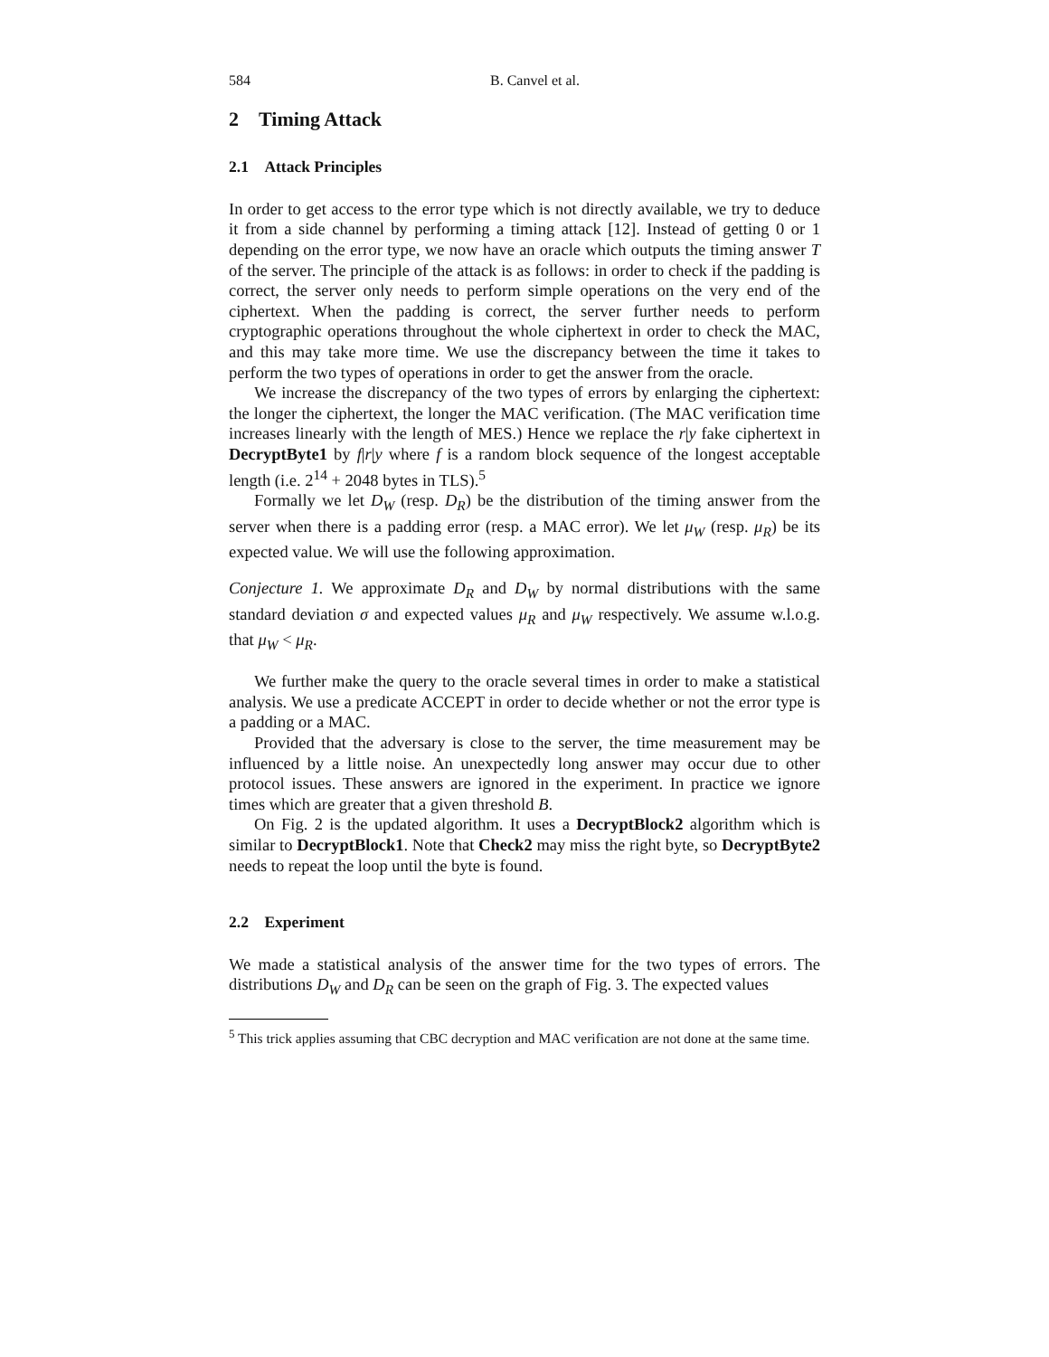584 B. Canvel et al.
2 Timing Attack
2.1 Attack Principles
In order to get access to the error type which is not directly available, we try to deduce it from a side channel by performing a timing attack [12]. Instead of getting 0 or 1 depending on the error type, we now have an oracle which outputs the timing answer T of the server. The principle of the attack is as follows: in order to check if the padding is correct, the server only needs to perform simple operations on the very end of the ciphertext. When the padding is correct, the server further needs to perform cryptographic operations throughout the whole ciphertext in order to check the MAC, and this may take more time. We use the discrepancy between the time it takes to perform the two types of operations in order to get the answer from the oracle.
We increase the discrepancy of the two types of errors by enlarging the ciphertext: the longer the ciphertext, the longer the MAC verification. (The MAC verification time increases linearly with the length of MES.) Hence we replace the r|y fake ciphertext in DecryptByte1 by f|r|y where f is a random block sequence of the longest acceptable length (i.e. 2<sup>14</sup> + 2048 bytes in TLS).<sup>5</sup>
Formally we let D<sub>W</sub> (resp. D<sub>R</sub>) be the distribution of the timing answer from the server when there is a padding error (resp. a MAC error). We let μ<sub>W</sub> (resp. μ<sub>R</sub>) be its expected value. We will use the following approximation.
Conjecture 1. We approximate D<sub>R</sub> and D<sub>W</sub> by normal distributions with the same standard deviation σ and expected values μ<sub>R</sub> and μ<sub>W</sub> respectively. We assume w.l.o.g. that μ<sub>W</sub> < μ<sub>R</sub>.
We further make the query to the oracle several times in order to make a statistical analysis. We use a predicate ACCEPT in order to decide whether or not the error type is a padding or a MAC.
Provided that the adversary is close to the server, the time measurement may be influenced by a little noise. An unexpectedly long answer may occur due to other protocol issues. These answers are ignored in the experiment. In practice we ignore times which are greater that a given threshold B.
On Fig. 2 is the updated algorithm. It uses a DecryptBlock2 algorithm which is similar to DecryptBlock1. Note that Check2 may miss the right byte, so DecryptByte2 needs to repeat the loop until the byte is found.
2.2 Experiment
We made a statistical analysis of the answer time for the two types of errors. The distributions D<sub>W</sub> and D<sub>R</sub> can be seen on the graph of Fig. 3. The expected values
<sup>5</sup> This trick applies assuming that CBC decryption and MAC verification are not done at the same time.